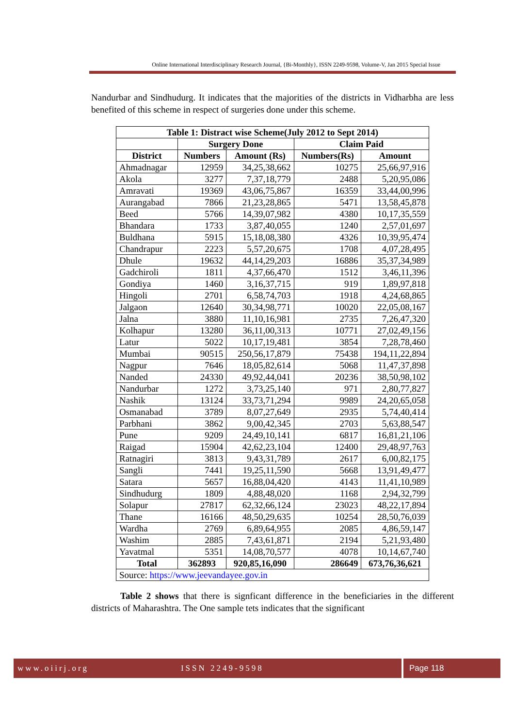Online International Interdisciplinary Research Journal, {Bi-Monthly}, ISSN 2249-9598, Volume-V, Jan 2015 Special Issue
Nandurbar and Sindhudurg. It indicates that the majorities of the districts in Vidharbha are less benefited of this scheme in respect of surgeries done under this scheme.
| Table 1: Distract wise Scheme(July 2012 to Sept 2014) | | | | |
| --- | --- | --- | --- | --- |
| | Surgery Done | | Claim Paid | |
| District | Numbers | Amount (Rs) | Numbers(Rs) | Amount |
| Ahmadnagar | 12959 | 34,25,38,662 | 10275 | 25,66,97,916 |
| Akola | 3277 | 7,37,18,779 | 2488 | 5,20,95,086 |
| Amravati | 19369 | 43,06,75,867 | 16359 | 33,44,00,996 |
| Aurangabad | 7866 | 21,23,28,865 | 5471 | 13,58,45,878 |
| Beed | 5766 | 14,39,07,982 | 4380 | 10,17,35,559 |
| Bhandara | 1733 | 3,87,40,055 | 1240 | 2,57,01,697 |
| Buldhana | 5915 | 15,18,08,380 | 4326 | 10,39,95,474 |
| Chandrapur | 2223 | 5,57,20,675 | 1708 | 4,07,28,495 |
| Dhule | 19632 | 44,14,29,203 | 16886 | 35,37,34,989 |
| Gadchiroli | 1811 | 4,37,66,470 | 1512 | 3,46,11,396 |
| Gondiya | 1460 | 3,16,37,715 | 919 | 1,89,97,818 |
| Hingoli | 2701 | 6,58,74,703 | 1918 | 4,24,68,865 |
| Jalgaon | 12640 | 30,34,98,771 | 10020 | 22,05,08,167 |
| Jalna | 3880 | 11,10,16,981 | 2735 | 7,26,47,320 |
| Kolhapur | 13280 | 36,11,00,313 | 10771 | 27,02,49,156 |
| Latur | 5022 | 10,17,19,481 | 3854 | 7,28,78,460 |
| Mumbai | 90515 | 250,56,17,879 | 75438 | 194,11,22,894 |
| Nagpur | 7646 | 18,05,82,614 | 5068 | 11,47,37,898 |
| Nanded | 24330 | 49,92,44,041 | 20236 | 38,50,98,102 |
| Nandurbar | 1272 | 3,73,25,140 | 971 | 2,80,77,827 |
| Nashik | 13124 | 33,73,71,294 | 9989 | 24,20,65,058 |
| Osmanabad | 3789 | 8,07,27,649 | 2935 | 5,74,40,414 |
| Parbhani | 3862 | 9,00,42,345 | 2703 | 5,63,88,547 |
| Pune | 9209 | 24,49,10,141 | 6817 | 16,81,21,106 |
| Raigad | 15904 | 42,62,23,104 | 12400 | 29,48,97,763 |
| Ratnagiri | 3813 | 9,43,31,789 | 2617 | 6,00,82,175 |
| Sangli | 7441 | 19,25,11,590 | 5668 | 13,91,49,477 |
| Satara | 5657 | 16,88,04,420 | 4143 | 11,41,10,989 |
| Sindhudurg | 1809 | 4,88,48,020 | 1168 | 2,94,32,799 |
| Solapur | 27817 | 62,32,66,124 | 23023 | 48,22,17,894 |
| Thane | 16166 | 48,50,29,635 | 10254 | 28,50,76,039 |
| Wardha | 2769 | 6,89,64,955 | 2085 | 4,86,59,147 |
| Washim | 2885 | 7,43,61,871 | 2194 | 5,21,93,480 |
| Yavatmal | 5351 | 14,08,70,577 | 4078 | 10,14,67,740 |
| Total | 362893 | 920,85,16,090 | 286649 | 673,76,36,621 |
| Source: https://www.jeevandayee.gov.in | | | | |
Table 2 shows that there is signficant difference in the beneficiaries in the different districts of Maharashtra. The One sample tets indicates that the significant
www.oiirj.org ISSN 2249-9598
Page 118